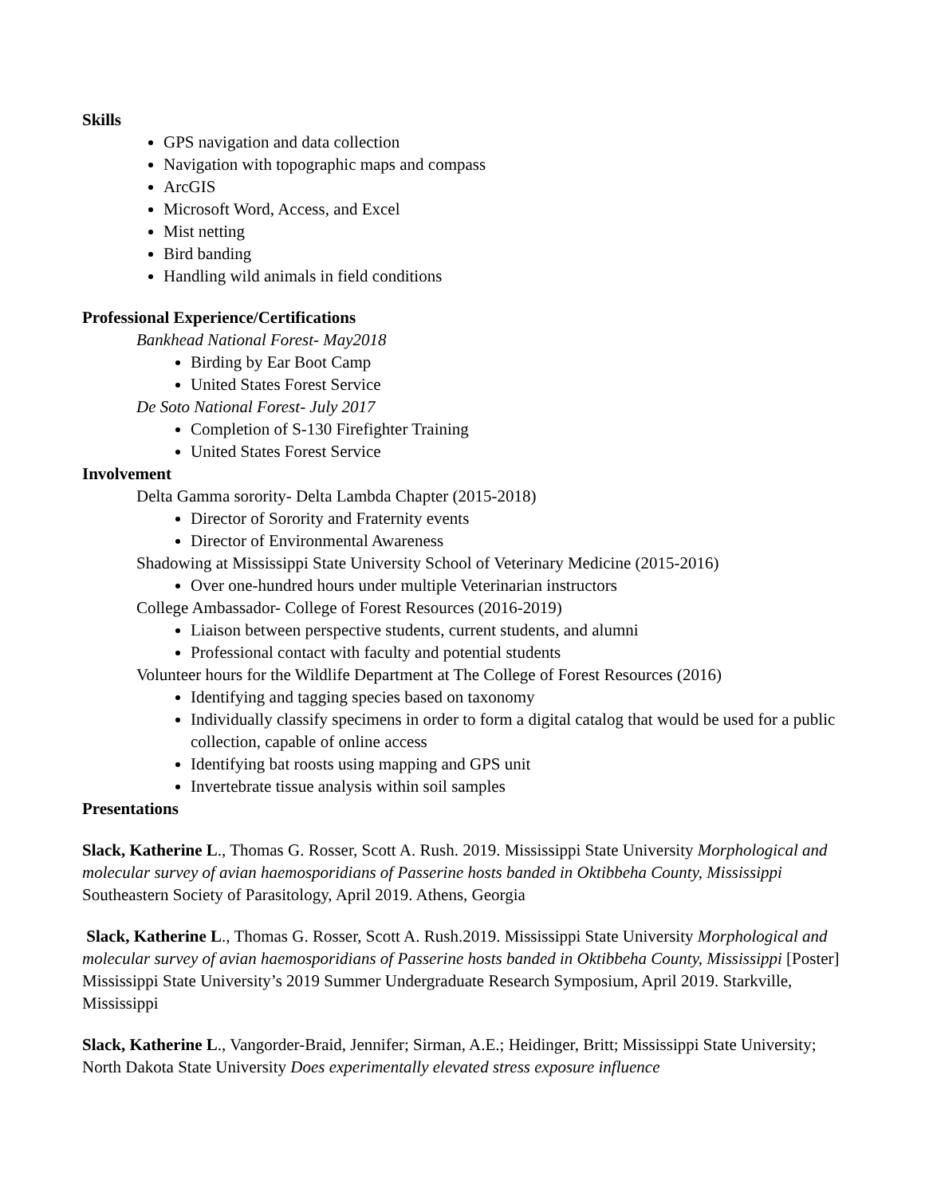Skills
GPS navigation and data collection
Navigation with topographic maps and compass
ArcGIS
Microsoft Word, Access, and Excel
Mist netting
Bird banding
Handling wild animals in field conditions
Professional Experience/Certifications
Bankhead National Forest- May2018
Birding by Ear Boot Camp
United States Forest Service
De Soto National Forest- July 2017
Completion of S-130 Firefighter Training
United States Forest Service
Involvement
Delta Gamma sorority- Delta Lambda Chapter (2015-2018)
Director of Sorority and Fraternity events
Director of Environmental Awareness
Shadowing at Mississippi State University School of Veterinary Medicine (2015-2016)
Over one-hundred hours under multiple Veterinarian instructors
College Ambassador- College of Forest Resources (2016-2019)
Liaison between perspective students, current students, and alumni
Professional contact with faculty and potential students
Volunteer hours for the Wildlife Department at The College of Forest Resources (2016)
Identifying and tagging species based on taxonomy
Individually classify specimens in order to form a digital catalog that would be used for a public collection, capable of online access
Identifying bat roosts using mapping and GPS unit
Invertebrate tissue analysis within soil samples
Presentations
Slack, Katherine L., Thomas G. Rosser, Scott A. Rush. 2019. Mississippi State University Morphological and molecular survey of avian haemosporidians of Passerine hosts banded in Oktibbeha County, Mississippi Southeastern Society of Parasitology, April 2019. Athens, Georgia
Slack, Katherine L., Thomas G. Rosser, Scott A. Rush.2019. Mississippi State University Morphological and molecular survey of avian haemosporidians of Passerine hosts banded in Oktibbeha County, Mississippi [Poster] Mississippi State University’s 2019 Summer Undergraduate Research Symposium, April 2019. Starkville, Mississippi
Slack, Katherine L., Vangorder-Braid, Jennifer; Sirman, A.E.; Heidinger, Britt; Mississippi State University; North Dakota State University Does experimentally elevated stress exposure influence